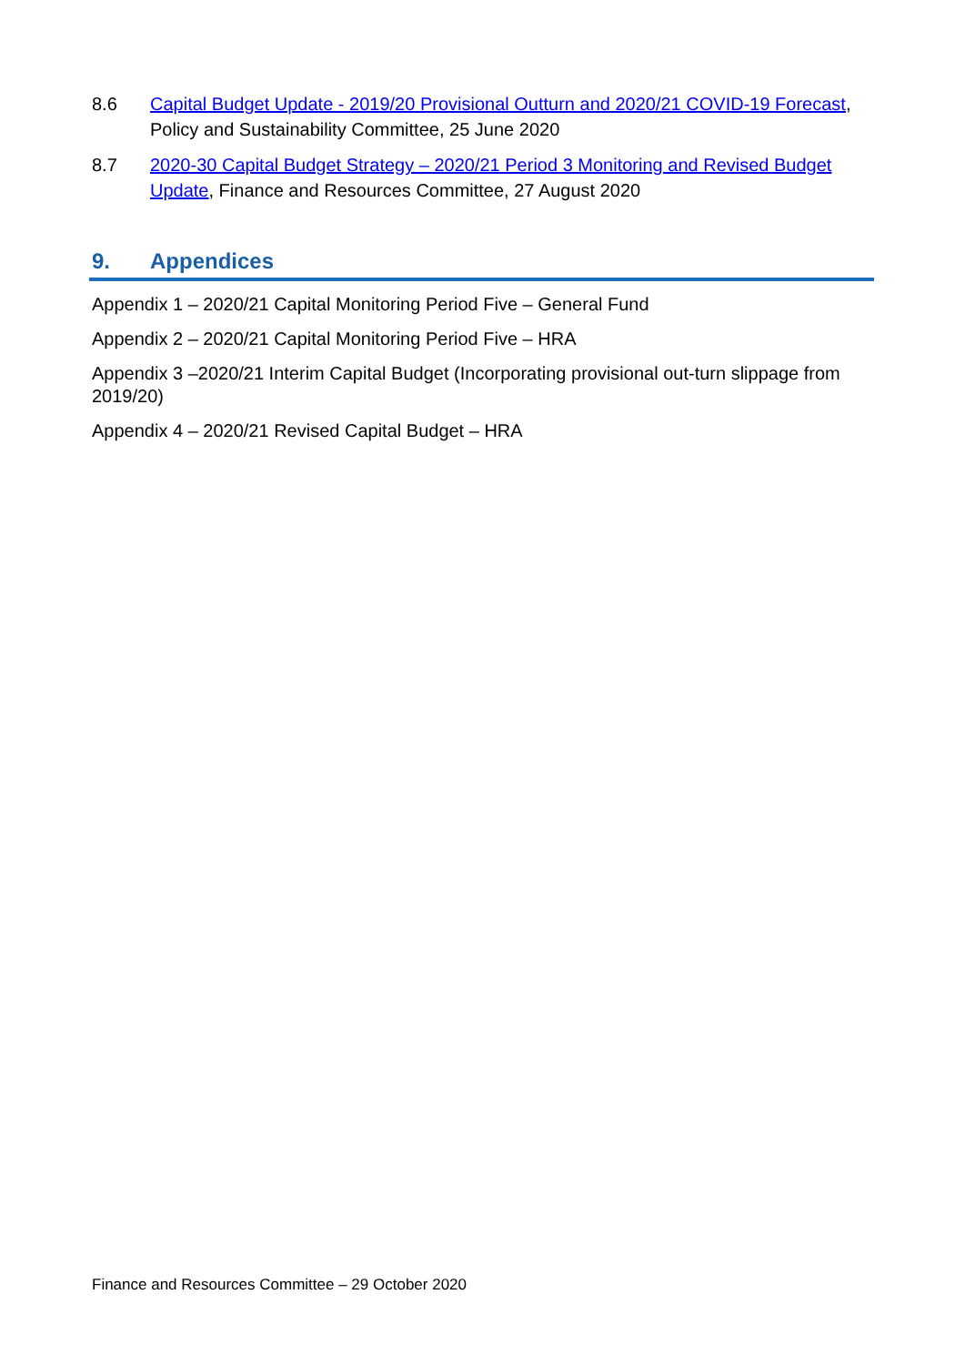8.6 Capital Budget Update - 2019/20 Provisional Outturn and 2020/21 COVID-19 Forecast, Policy and Sustainability Committee, 25 June 2020
8.7 2020-30 Capital Budget Strategy – 2020/21 Period 3 Monitoring and Revised Budget Update, Finance and Resources Committee, 27 August 2020
9. Appendices
Appendix 1 – 2020/21 Capital Monitoring Period Five – General Fund
Appendix 2 – 2020/21 Capital Monitoring Period Five – HRA
Appendix 3 –2020/21 Interim Capital Budget (Incorporating provisional out-turn slippage from 2019/20)
Appendix 4 – 2020/21 Revised Capital Budget – HRA
Finance and Resources Committee – 29 October 2020